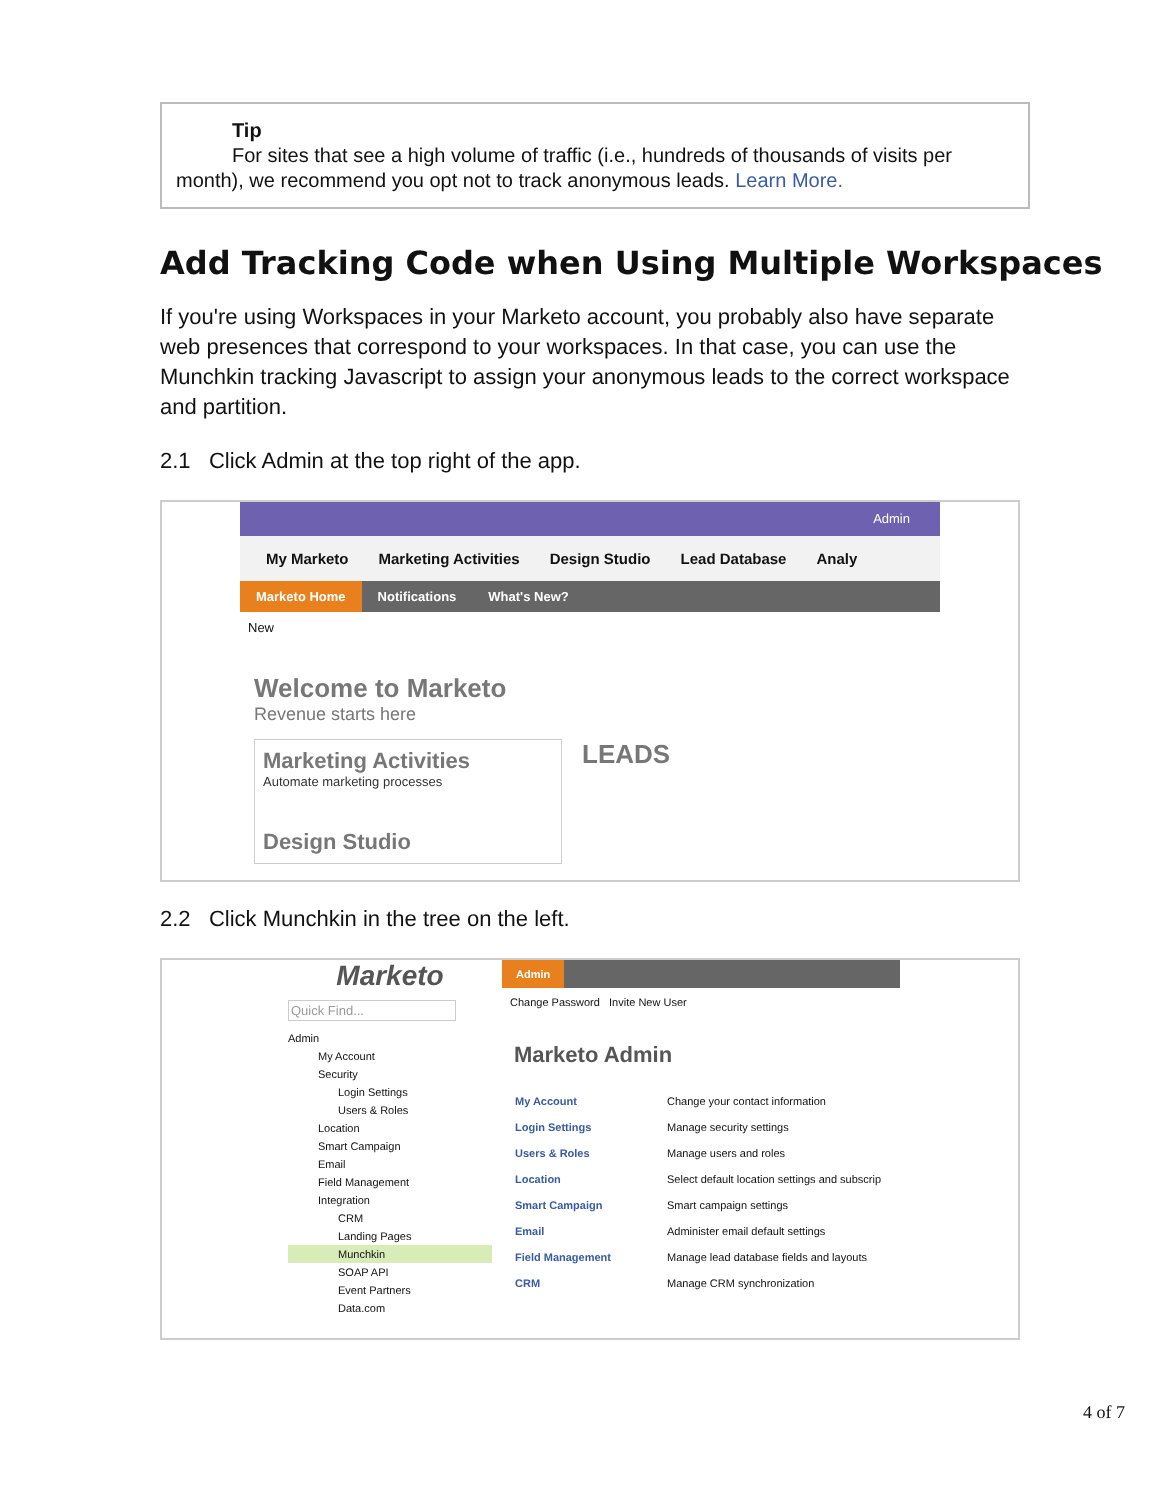Tip
For sites that see a high volume of traffic (i.e., hundreds of thousands of visits per
month), we recommend you opt not to track anonymous leads. Learn More.
Add Tracking Code when Using Multiple Workspaces
If you're using Workspaces in your Marketo account, you probably also have separate web presences that correspond to your workspaces. In that case, you can use the Munchkin tracking Javascript to assign your anonymous leads to the correct workspace and partition.
2.1 Click Admin at the top right of the app.
Admin
My Marketo Marketing Activities Design Studio Lead Database Analy
Marketo Home Notifications What's New?
New
Welcome to Marketo
Revenue starts here
Marketing Activities
Automate marketing processes
Design Studio
LEADS
2.2 Click Munchkin in the tree on the left.
Marketo
Quick Find...
Admin
My Account
Security
Login Settings
Users & Roles
Location
Smart Campaign
Email
Field Management
Integration
CRM
Landing Pages
Munchkin
SOAP API
Event Partners
Data.com
Admin
Change Password Invite New User
Marketo Admin
| My Account | Change your contact information |
| Login Settings | Manage security settings |
| Users & Roles | Manage users and roles |
| Location | Select default location settings and subscrip |
| Smart Campaign | Smart campaign settings |
| Email | Administer email default settings |
| Field Management | Manage lead database fields and layouts |
| CRM | Manage CRM synchronization |
4 of 7